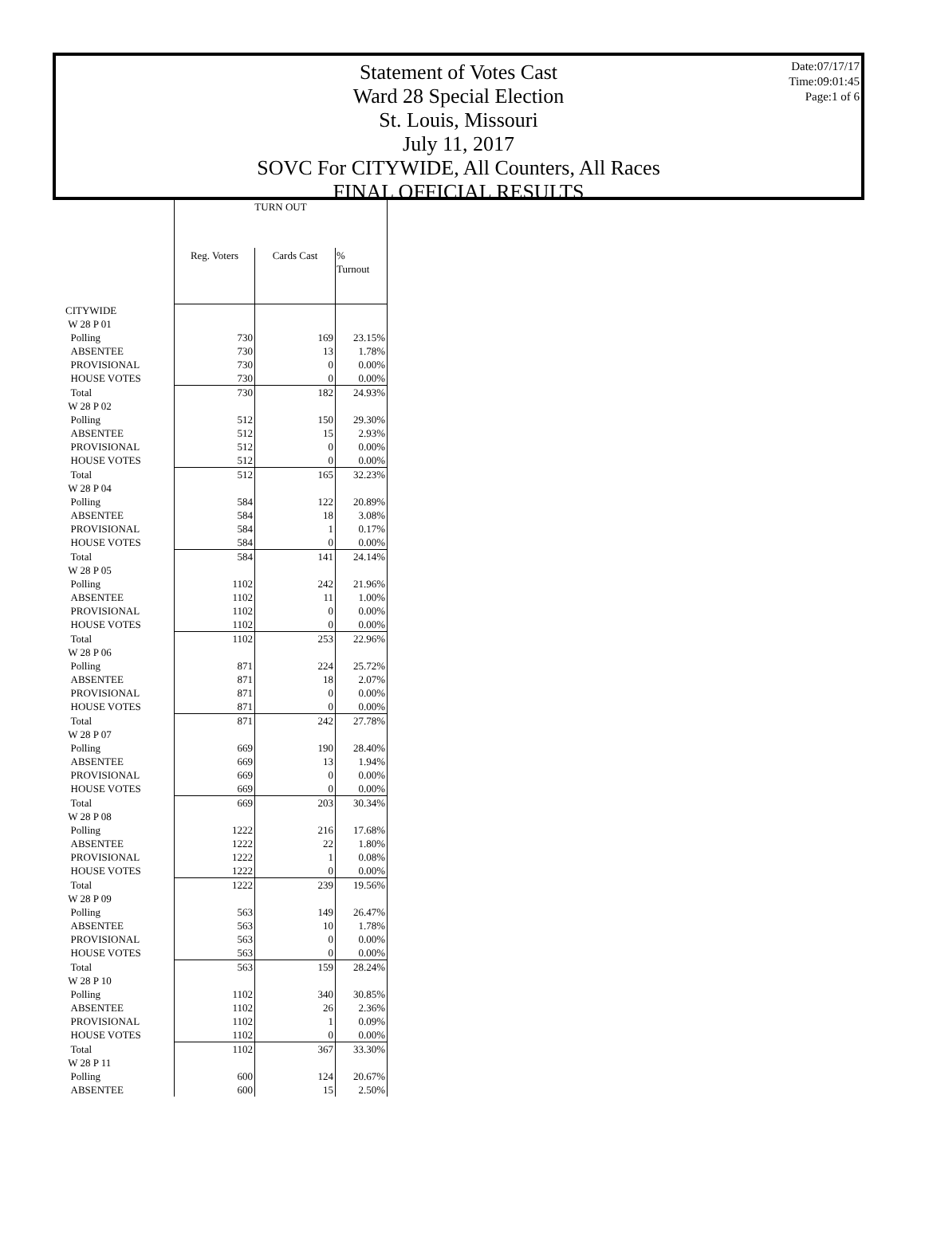Date:07/17/17
Time:09:01:45
Page:1 of 6
Statement of Votes Cast
Ward 28 Special Election
St. Louis, Missouri
July 11, 2017
SOVC For CITYWIDE, All Counters, All Races
FINAL OFFICIAL RESULTS
| | TURN OUT | | |
| | Reg. Voters | Cards Cast | % Turnout |
| CITYWIDE | | | |
| W 28 P 01 | | | |
| Polling | 730 | 169 | 23.15% |
| ABSENTEE | 730 | 13 | 1.78% |
| PROVISIONAL | 730 | 0 | 0.00% |
| HOUSE VOTES | 730 | 0 | 0.00% |
| Total | 730 | 182 | 24.93% |
| W 28 P 02 | | | |
| Polling | 512 | 150 | 29.30% |
| ABSENTEE | 512 | 15 | 2.93% |
| PROVISIONAL | 512 | 0 | 0.00% |
| HOUSE VOTES | 512 | 0 | 0.00% |
| Total | 512 | 165 | 32.23% |
| W 28 P 04 | | | |
| Polling | 584 | 122 | 20.89% |
| ABSENTEE | 584 | 18 | 3.08% |
| PROVISIONAL | 584 | 1 | 0.17% |
| HOUSE VOTES | 584 | 0 | 0.00% |
| Total | 584 | 141 | 24.14% |
| W 28 P 05 | | | |
| Polling | 1102 | 242 | 21.96% |
| ABSENTEE | 1102 | 11 | 1.00% |
| PROVISIONAL | 1102 | 0 | 0.00% |
| HOUSE VOTES | 1102 | 0 | 0.00% |
| Total | 1102 | 253 | 22.96% |
| W 28 P 06 | | | |
| Polling | 871 | 224 | 25.72% |
| ABSENTEE | 871 | 18 | 2.07% |
| PROVISIONAL | 871 | 0 | 0.00% |
| HOUSE VOTES | 871 | 0 | 0.00% |
| Total | 871 | 242 | 27.78% |
| W 28 P 07 | | | |
| Polling | 669 | 190 | 28.40% |
| ABSENTEE | 669 | 13 | 1.94% |
| PROVISIONAL | 669 | 0 | 0.00% |
| HOUSE VOTES | 669 | 0 | 0.00% |
| Total | 669 | 203 | 30.34% |
| W 28 P 08 | | | |
| Polling | 1222 | 216 | 17.68% |
| ABSENTEE | 1222 | 22 | 1.80% |
| PROVISIONAL | 1222 | 1 | 0.08% |
| HOUSE VOTES | 1222 | 0 | 0.00% |
| Total | 1222 | 239 | 19.56% |
| W 28 P 09 | | | |
| Polling | 563 | 149 | 26.47% |
| ABSENTEE | 563 | 10 | 1.78% |
| PROVISIONAL | 563 | 0 | 0.00% |
| HOUSE VOTES | 563 | 0 | 0.00% |
| Total | 563 | 159 | 28.24% |
| W 28 P 10 | | | |
| Polling | 1102 | 340 | 30.85% |
| ABSENTEE | 1102 | 26 | 2.36% |
| PROVISIONAL | 1102 | 1 | 0.09% |
| HOUSE VOTES | 1102 | 0 | 0.00% |
| Total | 1102 | 367 | 33.30% |
| W 28 P 11 | | | |
| Polling | 600 | 124 | 20.67% |
| ABSENTEE | 600 | 15 | 2.50% |